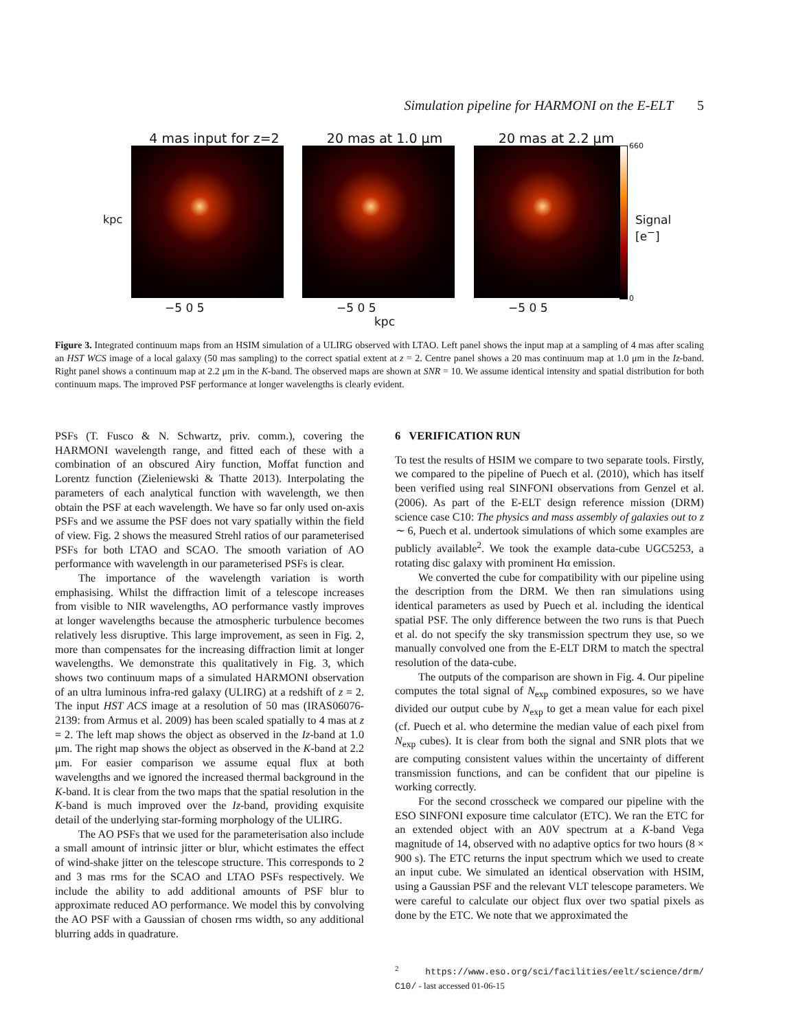Simulation pipeline for HARMONI on the E-ELT 5
4 mas input for z=2 20 mas at 1.0 μm 20 mas at 2.2 μm 660
0
Signal [e<sup>−</sup>]
kpc
−5 0 5 −5 0 5 −5 0 5
kpc
Figure 3. Integrated continuum maps from an HSIM simulation of a ULIRG observed with LTAO. Left panel shows the input map at a sampling of 4 mas after scaling an HST WCS image of a local galaxy (50 mas sampling) to the correct spatial extent at z = 2. Centre panel shows a 20 mas continuum map at 1.0 μm in the Iz-band. Right panel shows a continuum map at 2.2 μm in the K-band. The observed maps are shown at SNR = 10. We assume identical intensity and spatial distribution for both continuum maps. The improved PSF performance at longer wavelengths is clearly evident.
PSFs (T. Fusco & N. Schwartz, priv. comm.), covering the HARMONI wavelength range, and fitted each of these with a combination of an obscured Airy function, Moffat function and Lorentz function (Zieleniewski & Thatte 2013). Interpolating the parameters of each analytical function with wavelength, we then obtain the PSF at each wavelength. We have so far only used on-axis PSFs and we assume the PSF does not vary spatially within the field of view. Fig. 2 shows the measured Strehl ratios of our parameterised PSFs for both LTAO and SCAO. The smooth variation of AO performance with wavelength in our parameterised PSFs is clear.
The importance of the wavelength variation is worth emphasising. Whilst the diffraction limit of a telescope increases from visible to NIR wavelengths, AO performance vastly improves at longer wavelengths because the atmospheric turbulence becomes relatively less disruptive. This large improvement, as seen in Fig. 2, more than compensates for the increasing diffraction limit at longer wavelengths. We demonstrate this qualitatively in Fig. 3, which shows two continuum maps of a simulated HARMONI observation of an ultra luminous infra-red galaxy (ULIRG) at a redshift of z = 2. The input HST ACS image at a resolution of 50 mas (IRAS06076-2139: from Armus et al. 2009) has been scaled spatially to 4 mas at z = 2. The left map shows the object as observed in the Iz-band at 1.0 μm. The right map shows the object as observed in the K-band at 2.2 μm. For easier comparison we assume equal flux at both wavelengths and we ignored the increased thermal background in the K-band. It is clear from the two maps that the spatial resolution in the K-band is much improved over the Iz-band, providing exquisite detail of the underlying star-forming morphology of the ULIRG.
The AO PSFs that we used for the parameterisation also include a small amount of intrinsic jitter or blur, whicht estimates the effect of wind-shake jitter on the telescope structure. This corresponds to 2 and 3 mas rms for the SCAO and LTAO PSFs respectively. We include the ability to add additional amounts of PSF blur to approximate reduced AO performance. We model this by convolving the AO PSF with a Gaussian of chosen rms width, so any additional blurring adds in quadrature.
6 VERIFICATION RUN
To test the results of HSIM we compare to two separate tools. Firstly, we compared to the pipeline of Puech et al. (2010), which has itself been verified using real SINFONI observations from Genzel et al. (2006). As part of the E-ELT design reference mission (DRM) science case C10: The physics and mass assembly of galaxies out to z ∼ 6, Puech et al. undertook simulations of which some examples are publicly available<sup>2</sup>. We took the example data-cube UGC5253, a rotating disc galaxy with prominent Hα emission.
We converted the cube for compatibility with our pipeline using the description from the DRM. We then ran simulations using identical parameters as used by Puech et al. including the identical spatial PSF. The only difference between the two runs is that Puech et al. do not specify the sky transmission spectrum they use, so we manually convolved one from the E-ELT DRM to match the spectral resolution of the data-cube.
The outputs of the comparison are shown in Fig. 4. Our pipeline computes the total signal of N<sub>exp</sub> combined exposures, so we have divided our output cube by N<sub>exp</sub> to get a mean value for each pixel (cf. Puech et al. who determine the median value of each pixel from N<sub>exp</sub> cubes). It is clear from both the signal and SNR plots that we are computing consistent values within the uncertainty of different transmission functions, and can be confident that our pipeline is working correctly.
For the second crosscheck we compared our pipeline with the ESO SINFONI exposure time calculator (ETC). We ran the ETC for an extended object with an A0V spectrum at a K-band Vega magnitude of 14, observed with no adaptive optics for two hours (8 × 900 s). The ETC returns the input spectrum which we used to create an input cube. We simulated an identical observation with HSIM, using a Gaussian PSF and the relevant VLT telescope parameters. We were careful to calculate our object flux over two spatial pixels as done by the ETC. We note that we approximated the
<sup>2</sup> https://www.eso.org/sci/facilities/eelt/science/drm/ C10/ - last accessed 01-06-15